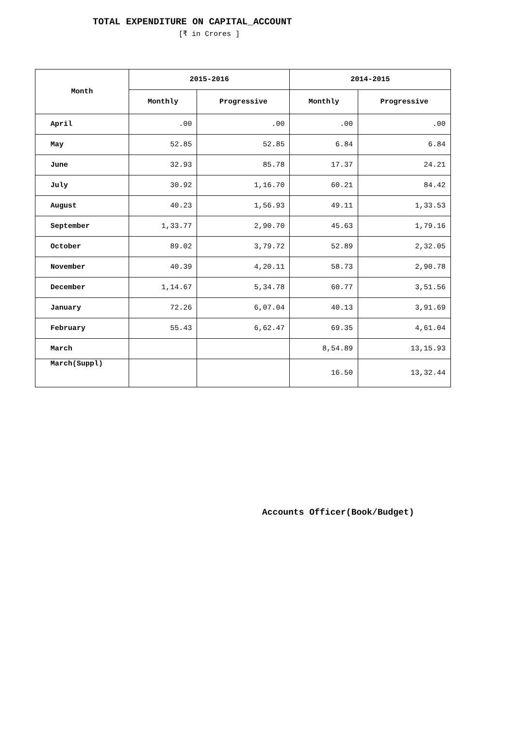TOTAL EXPENDITURE ON CAPITAL_ACCOUNT
[₹ in Crores ]
| Month | 2015-2016 | | 2014-2015 | |
| --- | --- | --- | --- | --- |
| | Monthly | Progressive | Monthly | Progressive |
| April | .00 | .00 | .00 | .00 |
| May | 52.85 | 52.85 | 6.84 | 6.84 |
| June | 32.93 | 85.78 | 17.37 | 24.21 |
| July | 30.92 | 1,16.70 | 60.21 | 84.42 |
| August | 40.23 | 1,56.93 | 49.11 | 1,33.53 |
| September | 1,33.77 | 2,90.70 | 45.63 | 1,79.16 |
| October | 89.02 | 3,79.72 | 52.89 | 2,32.05 |
| November | 40.39 | 4,20.11 | 58.73 | 2,90.78 |
| December | 1,14.67 | 5,34.78 | 60.77 | 3,51.56 |
| January | 72.26 | 6,07.04 | 40.13 | 3,91.69 |
| February | 55.43 | 6,62.47 | 69.35 | 4,61.04 |
| March | | | 8,54.89 | 13,15.93 |
| March(Suppl) | | | 16.50 | 13,32.44 |
Accounts Officer(Book/Budget)